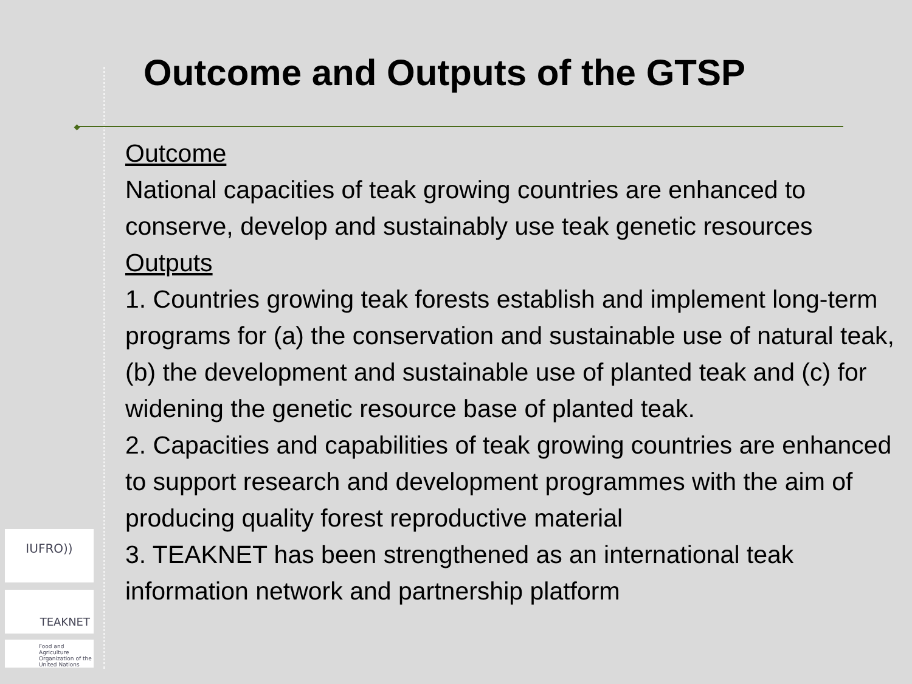Outcome and Outputs of the GTSP
Outcome
National capacities of teak growing countries are enhanced to conserve, develop and sustainably use teak genetic resources
Outputs
1. Countries growing teak forests establish and implement long-term programs for (a) the conservation and sustainable use of natural teak, (b) the development and sustainable use of planted teak and (c) for widening the genetic resource base of planted teak.
2. Capacities and capabilities of teak growing countries are enhanced to support research and development programmes with the aim of producing quality forest reproductive material
3. TEAKNET has been strengthened as an international teak information network and partnership platform
IUFRO))
TEAKNET
Food and Agriculture Organization of the United Nations